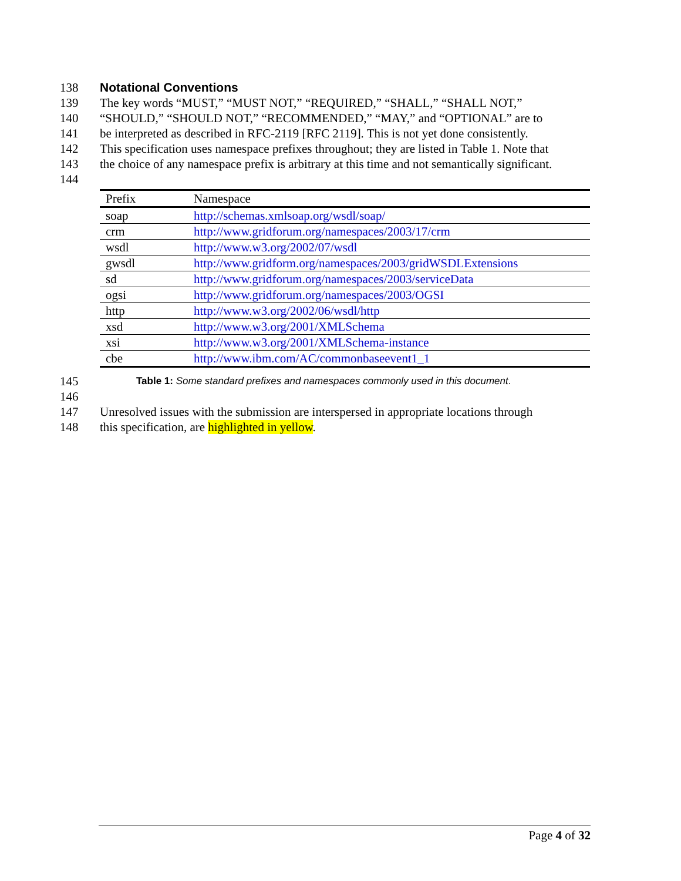138 Notational Conventions
139 The key words “MUST,” “MUST NOT,” “REQUIRED,” “SHALL,” “SHALL NOT,”
140 “SHOULD,” “SHOULD NOT,” “RECOMMENDED,” “MAY,” and “OPTIONAL” are to
141 be interpreted as described in RFC-2119 [RFC 2119]. This is not yet done consistently.
142 This specification uses namespace prefixes throughout; they are listed in Table 1. Note that
143 the choice of any namespace prefix is arbitrary at this time and not semantically significant.
144
| Prefix | Namespace |
| soap | http://schemas.xmlsoap.org/wsdl/soap/ |
| crm | http://www.gridforum.org/namespaces/2003/17/crm |
| wsdl | http://www.w3.org/2002/07/wsdl |
| gwsdl | http://www.gridform.org/namespaces/2003/gridWSDLExtensions |
| sd | http://www.gridforum.org/namespaces/2003/serviceData |
| ogsi | http://www.gridforum.org/namespaces/2003/OGSI |
| http | http://www.w3.org/2002/06/wsdl/http |
| xsd | http://www.w3.org/2001/XMLSchema |
| xsi | http://www.w3.org/2001/XMLSchema-instance |
| cbe | http://www.ibm.com/AC/commonbaseevent1_1 |
145 Table 1: Some standard prefixes and namespaces commonly used in this document.
146
147 Unresolved issues with the submission are interspersed in appropriate locations through
148 this specification, are highlighted in yellow.
Page 4 of 32